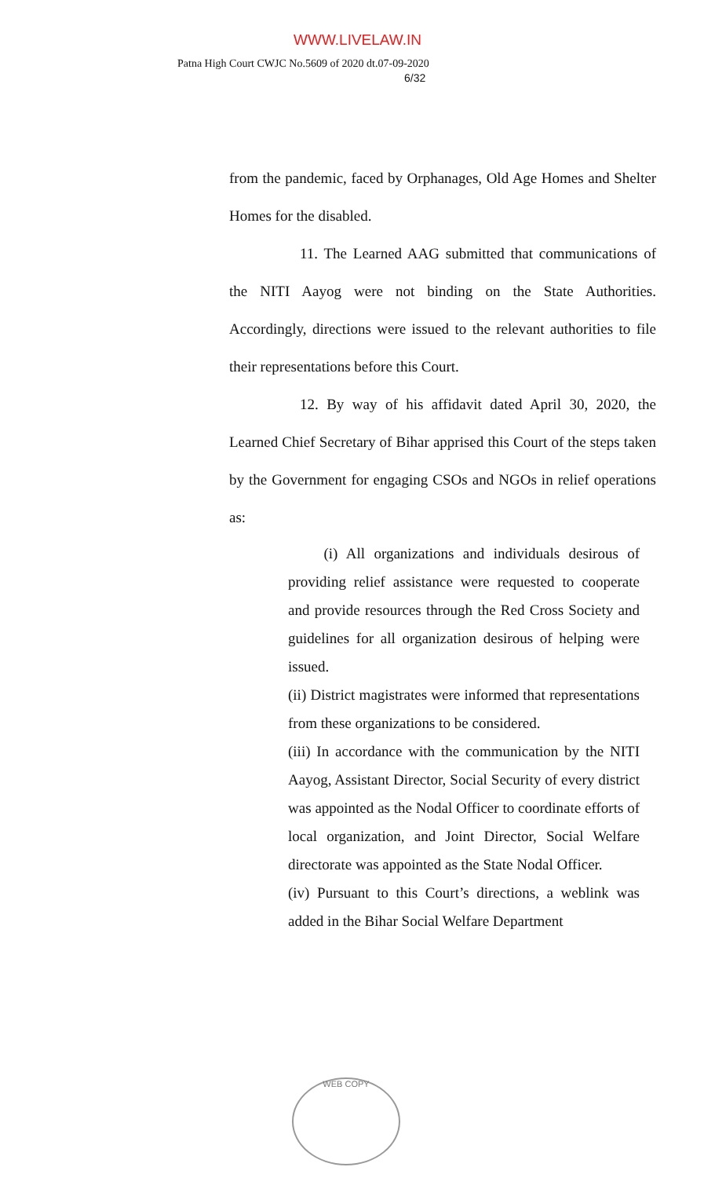WWW.LIVELAW.IN
Patna High Court CWJC No.5609 of 2020 dt.07-09-2020
6/32
from the pandemic, faced by Orphanages, Old Age Homes and Shelter Homes for the disabled.
11. The Learned AAG submitted that communications of the NITI Aayog were not binding on the State Authorities. Accordingly, directions were issued to the relevant authorities to file their representations before this Court.
12. By way of his affidavit dated April 30, 2020, the Learned Chief Secretary of Bihar apprised this Court of the steps taken by the Government for engaging CSOs and NGOs in relief operations as:
(i) All organizations and individuals desirous of providing relief assistance were requested to cooperate and provide resources through the Red Cross Society and guidelines for all organization desirous of helping were issued.
(ii) District magistrates were informed that representations from these organizations to be considered.
(iii) In accordance with the communication by the NITI Aayog, Assistant Director, Social Security of every district was appointed as the Nodal Officer to coordinate efforts of local organization, and Joint Director, Social Welfare directorate was appointed as the State Nodal Officer.
(iv) Pursuant to this Court’s directions, a weblink was added in the Bihar Social Welfare Department
WEB COPY